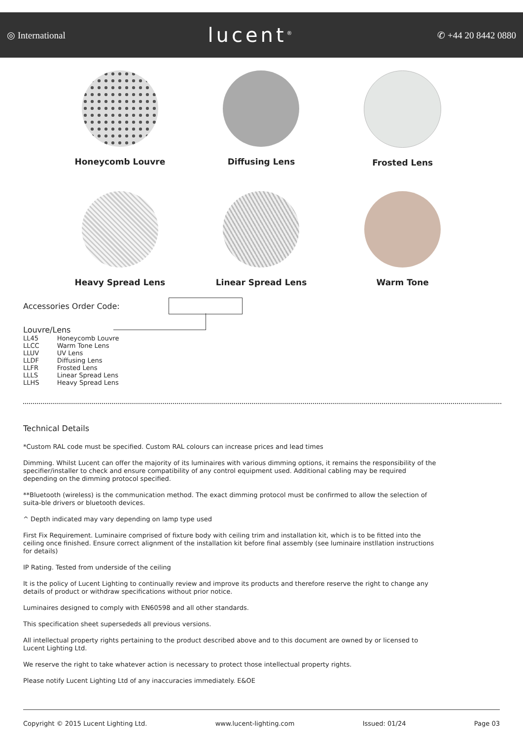◎ International lucent<sup>®</sup> ✆ +44 20 8442 0880
Honeycomb Louvre
Diffusing Lens
Frosted Lens
Heavy Spread Lens
Linear Spread Lens
Warm Tone
Accessories Order Code:
Louvre/Lens
| LL45 | Honeycomb Louvre |
| LLCC | Warm Tone Lens |
| LLUV | UV Lens |
| LLDF | Diffusing Lens |
| LLFR | Frosted Lens |
| LLLS | Linear Spread Lens |
| LLHS | Heavy Spread Lens |
Technical Details
*Custom RAL code must be specified. Custom RAL colours can increase prices and lead times
Dimming. Whilst Lucent can offer the majority of its luminaires with various dimming options, it remains the responsibility of the specifier/installer to check and ensure compatibility of any control equipment used. Additional cabling may be required depending on the dimming protocol specified.
**Bluetooth (wireless) is the communication method. The exact dimming protocol must be confirmed to allow the selection of suita-ble drivers or bluetooth devices.
^ Depth indicated may vary depending on lamp type used
First Fix Requirement. Luminaire comprised of fixture body with ceiling trim and installation kit, which is to be fitted into the ceiling once finished. Ensure correct alignment of the installation kit before final assembly (see luminaire instllation instructions for details)
IP Rating. Tested from underside of the ceiling
It is the policy of Lucent Lighting to continually review and improve its products and therefore reserve the right to change any details of product or withdraw specifications without prior notice.
Luminaires designed to comply with EN60598 and all other standards.
This specification sheet supersededs all previous versions.
All intellectual property rights pertaining to the product described above and to this document are owned by or licensed to Lucent Lighting Ltd.
We reserve the right to take whatever action is necessary to protect those intellectual property rights.
Please notify Lucent Lighting Ltd of any inaccuracies immediately. E&OE
Copyright © 2015 Lucent Lighting Ltd. www.lucent-lighting.com Issued: 01/24 Page 03